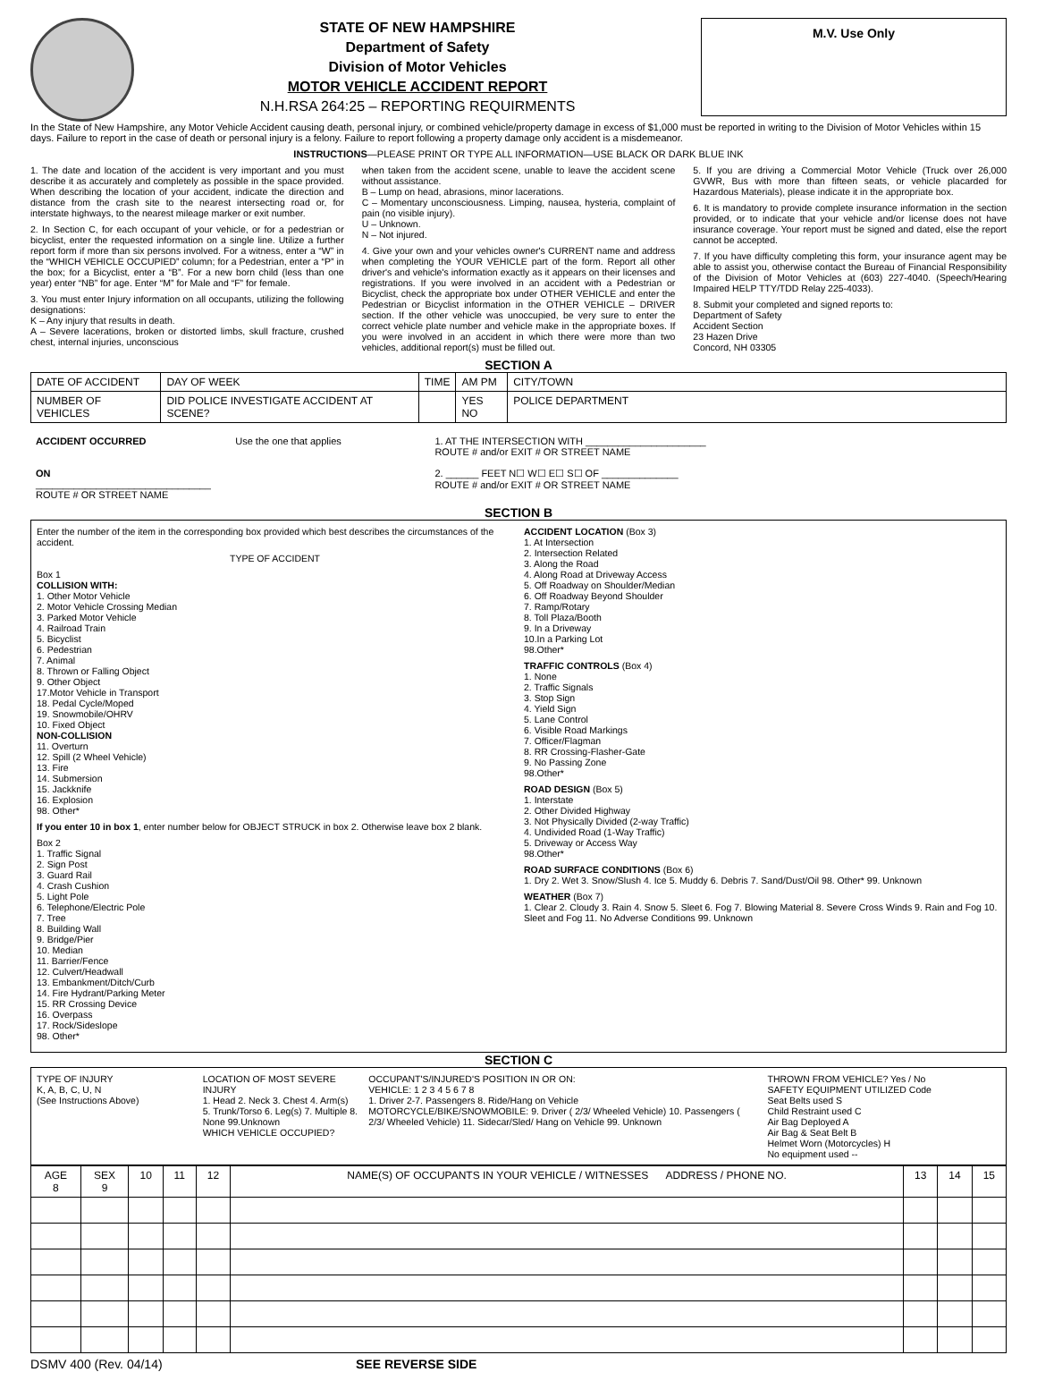STATE OF NEW HAMPSHIRE
Department of Safety
Division of Motor Vehicles
MOTOR VEHICLE ACCIDENT REPORT
N.H.RSA 264:25 – REPORTING REQUIRMENTS
M.V. Use Only
In the State of New Hampshire, any Motor Vehicle Accident causing death, personal injury, or combined vehicle/property damage in excess of $1,000 must be reported in writing to the Division of Motor Vehicles within 15 days. Failure to report in the case of death or personal injury is a felony. Failure to report following a property damage only accident is a misdemeanor.
INSTRUCTIONS—PLEASE PRINT OR TYPE ALL INFORMATION—USE BLACK OR DARK BLUE INK
1. The date and location of the accident is very important and you must describe it as accurately and completely as possible in the space provided. When describing the location of your accident, indicate the direction and distance from the crash site to the nearest intersecting road or, for interstate highways, to the nearest mileage marker or exit number.
2. In Section C, for each occupant of your vehicle, or for a pedestrian or bicyclist, enter the requested information on a single line. Utilize a further report form if more than six persons involved. For a witness, enter a “W” in the “WHICH VEHICLE OCCUPIED” column; for a Pedestrian, enter a “P” in the box; for a Bicyclist, enter a “B”. For a new born child (less than one year) enter “NB” for age. Enter “M” for Male and “F” for female.
3. You must enter Injury information on all occupants, utilizing the following designations:
K – Any injury that results in death.
A – Severe lacerations, broken or distorted limbs, skull fracture, crushed chest, internal injuries, unconscious
when taken from the accident scene, unable to leave the accident scene without assistance.
B – Lump on head, abrasions, minor lacerations.
C – Momentary unconsciousness. Limping, nausea, hysteria, complaint of pain (no visible injury).
U – Unknown.
N – Not injured.
4. Give your own and your vehicles owner's CURRENT name and address when completing the YOUR VEHICLE part of the form. Report all other driver's and vehicle's information exactly as it appears on their licenses and registrations. If you were involved in an accident with a Pedestrian or Bicyclist, check the appropriate box under OTHER VEHICLE and enter the Pedestrian or Bicyclist information in the OTHER VEHICLE – DRIVER section. If the other vehicle was unoccupied, be very sure to enter the correct vehicle plate number and vehicle make in the appropriate boxes. If you were involved in an accident in which there were more than two vehicles, additional report(s) must be filled out.
5. If you are driving a Commercial Motor Vehicle (Truck over 26,000 GVWR, Bus with more than fifteen seats, or vehicle placarded for Hazardous Materials), please indicate it in the appropriate box.
6. It is mandatory to provide complete insurance information in the section provided, or to indicate that your vehicle and/or license does not have insurance coverage. Your report must be signed and dated, else the report cannot be accepted.
7. If you have difficulty completing this form, your insurance agent may be able to assist you, otherwise contact the Bureau of Financial Responsibility of the Division of Motor Vehicles at (603) 227-4040. (Speech/Hearing Impaired HELP TTY/TDD Relay 225-4033).
8. Submit your completed and signed reports to:
Department of Safety
Accident Section
23 Hazen Drive
Concord, NH 03305
SECTION A
| DATE OF ACCIDENT | DAY OF WEEK | TIME | AM PM | CITY/TOWN |
| NUMBER OF VEHICLES | DID POLICE INVESTIGATE ACCIDENT AT SCENE? | | YES NO | POLICE DEPARTMENT |
ACCIDENT OCCURRED
ON ________________________________
ROUTE # OR STREET NAME
Use the one that applies 1. AT THE INTERSECTION WITH ______________________
ROUTE # and/or EXIT # OR STREET NAME
2. ______ FEET N☐ W☐ E☐ S☐ OF ______________
ROUTE # and/or EXIT # OR STREET NAME
SECTION B
Enter the number of the item in the corresponding box provided which best describes the circumstances of the accident.
TYPE OF ACCIDENT
Box 1
COLLISION WITH:
1. Other Motor Vehicle
2. Motor Vehicle Crossing Median
3. Parked Motor Vehicle
4. Railroad Train
5. Bicyclist
6. Pedestrian
7. Animal
8. Thrown or Falling Object
9. Other Object
17.Motor Vehicle in Transport
18. Pedal Cycle/Moped
19. Snowmobile/OHRV
10. Fixed Object
NON-COLLISION
11. Overturn
12. Spill (2 Wheel Vehicle)
13. Fire
14. Submersion
15. Jackknife
16. Explosion
98. Other*
If you enter 10 in box 1, enter number below for OBJECT STRUCK in box 2. Otherwise leave box 2 blank.
Box 2
1. Traffic Signal
2. Sign Post
3. Guard Rail
4. Crash Cushion
5. Light Pole
6. Telephone/Electric Pole
7. Tree
8. Building Wall
9. Bridge/Pier
10. Median
11. Barrier/Fence
12. Culvert/Headwall
13. Embankment/Ditch/Curb
14. Fire Hydrant/Parking Meter
15. RR Crossing Device
16. Overpass
17. Rock/Sideslope
98. Other*
ACCIDENT LOCATION (Box 3)
1. At Intersection
2. Intersection Related
3. Along the Road
4. Along Road at Driveway Access
5. Off Roadway on Shoulder/Median
6. Off Roadway Beyond Shoulder
7. Ramp/Rotary
8. Toll Plaza/Booth
9. In a Driveway
10.In a Parking Lot
98.Other*
TRAFFIC CONTROLS (Box 4)
1. None
2. Traffic Signals
3. Stop Sign
4. Yield Sign
5. Lane Control
6. Visible Road Markings
7. Officer/Flagman
8. RR Crossing-Flasher-Gate
9. No Passing Zone
98.Other*
ROAD DESIGN (Box 5)
1. Interstate
2. Other Divided Highway
3. Not Physically Divided (2-way Traffic)
4. Undivided Road (1-Way Traffic)
5. Driveway or Access Way
98.Other*
ROAD SURFACE CONDITIONS (Box 6)
1. Dry 2. Wet 3. Snow/Slush 4. Ice 5. Muddy 6. Debris 7. Sand/Dust/Oil 98. Other* 99. Unknown
WEATHER (Box 7)
1. Clear 2. Cloudy 3. Rain 4. Snow 5. Sleet 6. Fog 7. Blowing Material 8. Severe Cross Winds 9. Rain and Fog 10. Sleet and Fog 11. No Adverse Conditions 99. Unknown
SECTION C
TYPE OF INJURY
K, A, B, C, U, N
(See Instructions Above)
LOCATION OF MOST SEVERE INJURY
1. Head 2. Neck 3. Chest 4. Arm(s) 5. Trunk/Torso 6. Leg(s) 7. Multiple 8. None 99.Unknown
WHICH VEHICLE OCCUPIED?
OCCUPANT'S/INJURED'S POSITION IN OR ON:
VEHICLE: 1 2 3 4 5 6 7 8
1. Driver 2-7. Passengers 8. Ride/Hang on Vehicle
MOTORCYCLE/BIKE/SNOWMOBILE: 9. Driver ( 2/3/ Wheeled Vehicle) 10. Passengers ( 2/3/ Wheeled Vehicle) 11. Sidecar/Sled/ Hang on Vehicle 99. Unknown
THROWN FROM VEHICLE? Yes / No
SAFETY EQUIPMENT UTILIZED Code
Seat Belts used S
Child Restraint used C
Air Bag Deployed A
Air Bag & Seat Belt B
Helmet Worn (Motorcycles) H
No equipment used --
| AGE 8 | SEX 9 | 10 | 11 | 12 | NAME(S) OF OCCUPANTS IN YOUR VEHICLE / WITNESSES ADDRESS / PHONE NO. | 13 | 14 | 15 |
| --- | --- | --- | --- | --- | --- | --- | --- | --- |
DSMV 400 (Rev. 04/14) SEE REVERSE SIDE